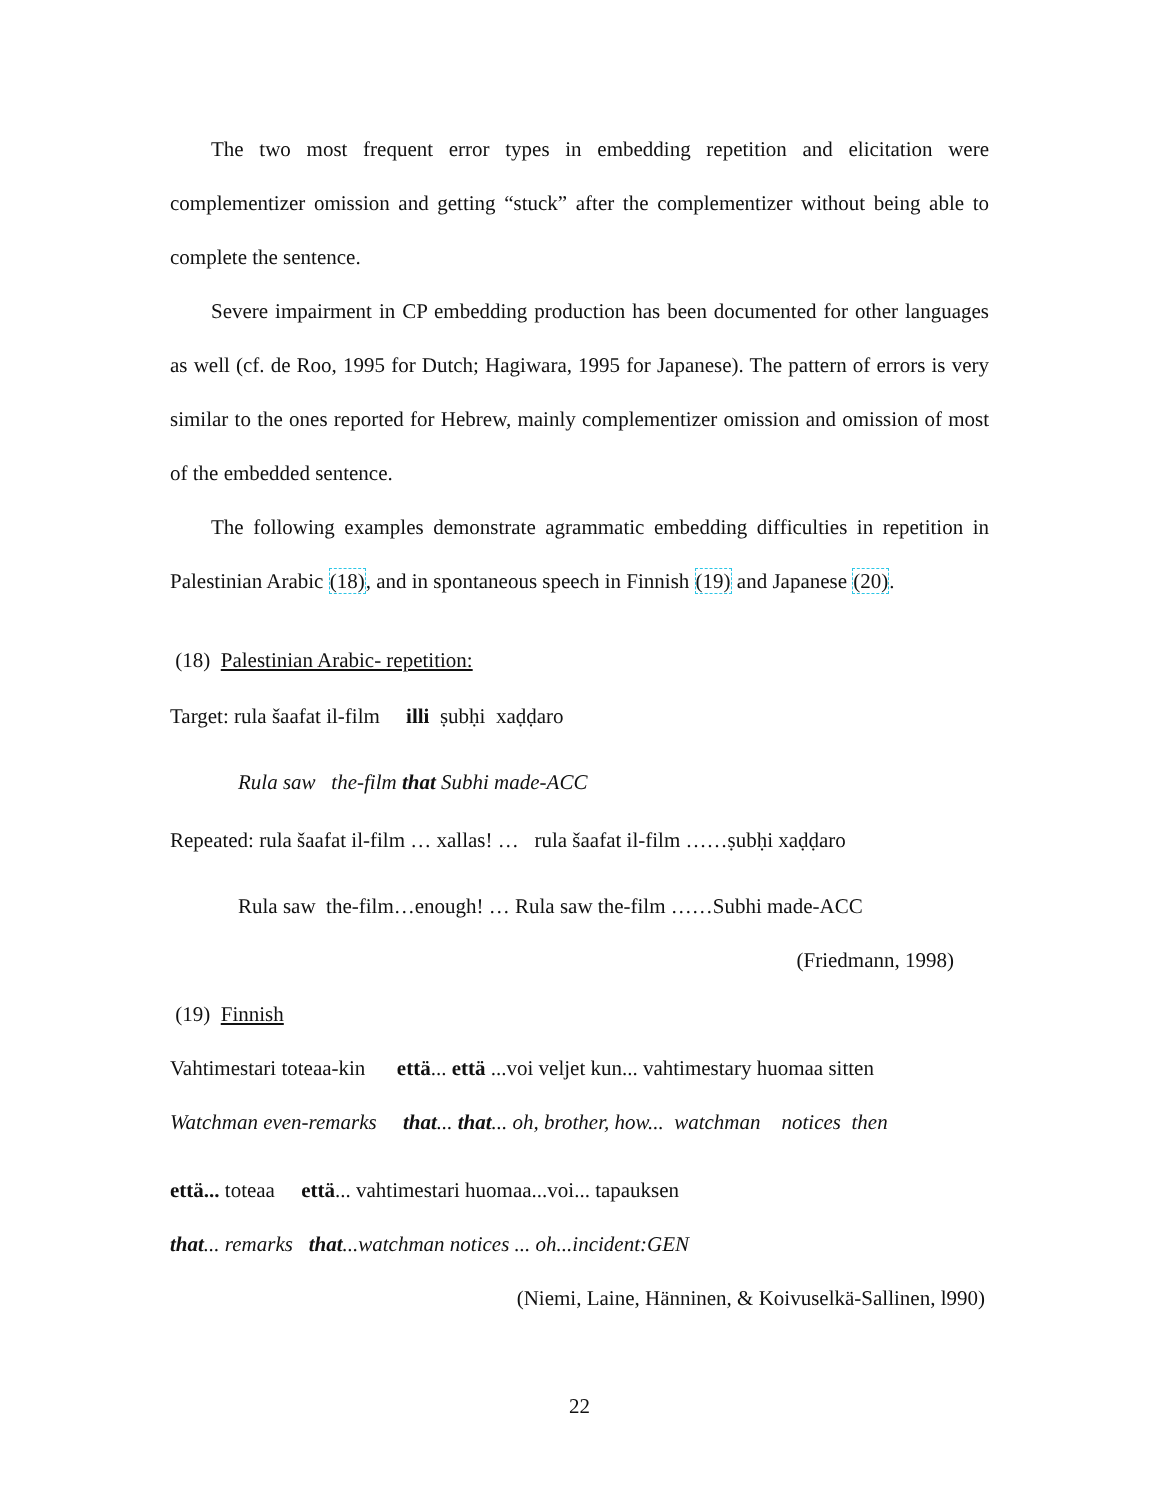The two most frequent error types in embedding repetition and elicitation were complementizer omission and getting “stuck” after the complementizer without being able to complete the sentence.
Severe impairment in CP embedding production has been documented for other languages as well (cf. de Roo, 1995 for Dutch; Hagiwara, 1995 for Japanese). The pattern of errors is very similar to the ones reported for Hebrew, mainly complementizer omission and omission of most of the embedded sentence.
The following examples demonstrate agrammatic embedding difficulties in repetition in Palestinian Arabic (18), and in spontaneous speech in Finnish (19) and Japanese (20).
(18) Palestinian Arabic- repetition:
Target: rula šaafat il-film illi ṣubḥi xaḍḍaro
Rula saw the-film that Subhi made-ACC
Repeated: rula šaafat il-film … xallas! … rula šaafat il-film ……ṣubḥi xaḍḍaro
Rula saw the-film…enough! … Rula saw the-film ……Subhi made-ACC
(Friedmann, 1998)
(19) Finnish
Vahtimestari toteaa-kin että... että ...voi veljet kun... vahtimestary huomaa sitten
Watchman even-remarks that... that... oh, brother, how... watchman notices then
että... toteaa että... vahtimestari huomaa...voi... tapauksen
that... remarks that...watchman notices ... oh...incident:GEN
(Niemi, Laine, Hänninen, & Koivuselkä-Sallinen, l990)
22